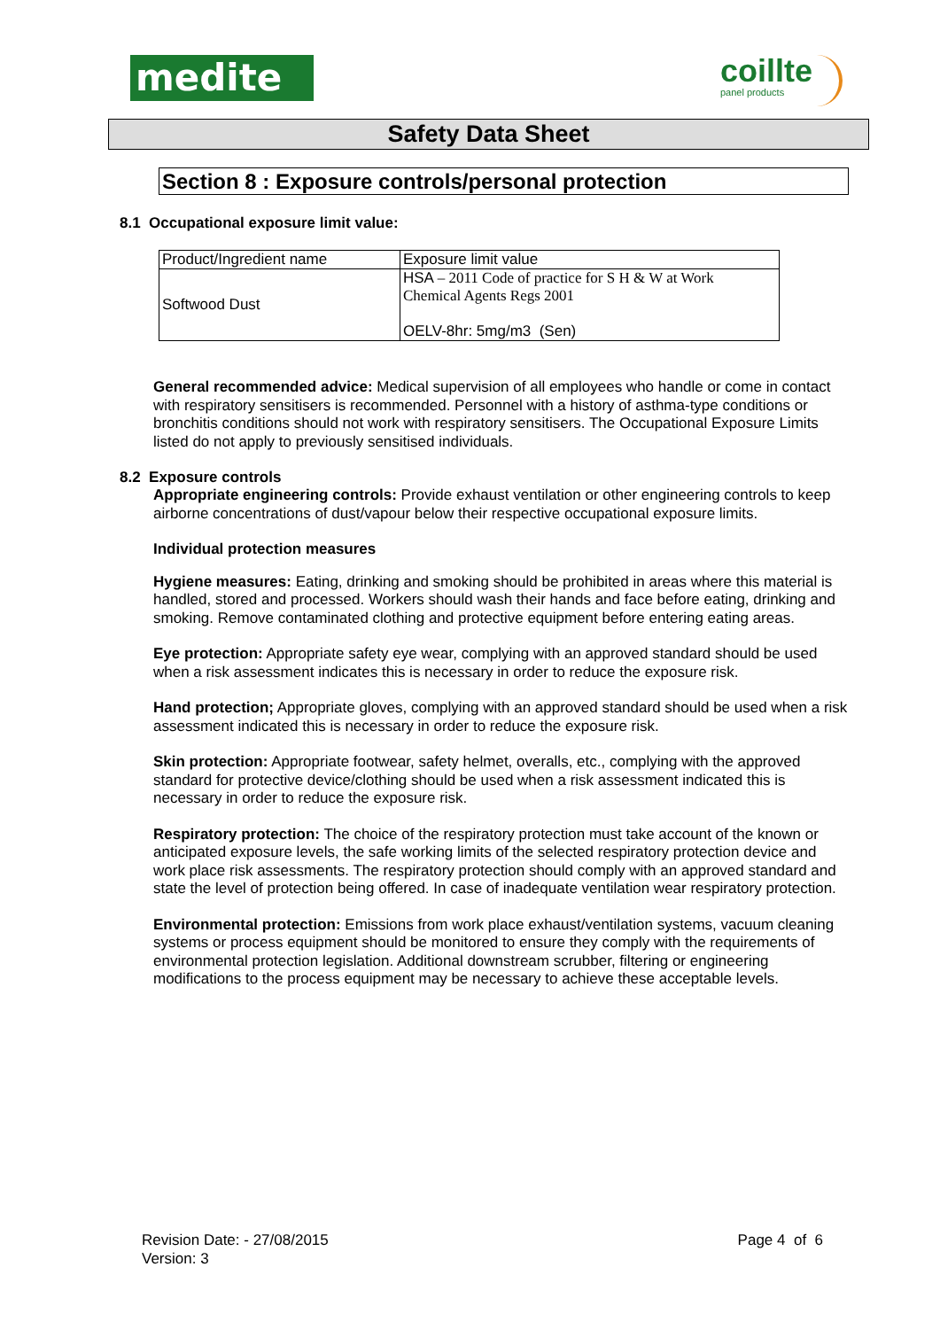medite
coillte
panel products
Safety Data Sheet
Section 8 : Exposure controls/personal protection
8.1 Occupational exposure limit value:
| Product/Ingredient name | Exposure limit value |
| Softwood Dust | HSA – 2011 Code of practice for S H & W at Work Chemical Agents Regs 2001 OELV-8hr: 5mg/m3 (Sen) |
General recommended advice: Medical supervision of all employees who handle or come in contact with respiratory sensitisers is recommended. Personnel with a history of asthma-type conditions or bronchitis conditions should not work with respiratory sensitisers. The Occupational Exposure Limits listed do not apply to previously sensitised individuals.
8.2 Exposure controls
Appropriate engineering controls: Provide exhaust ventilation or other engineering controls to keep airborne concentrations of dust/vapour below their respective occupational exposure limits.
Individual protection measures
Hygiene measures: Eating, drinking and smoking should be prohibited in areas where this material is handled, stored and processed. Workers should wash their hands and face before eating, drinking and smoking. Remove contaminated clothing and protective equipment before entering eating areas.
Eye protection: Appropriate safety eye wear, complying with an approved standard should be used when a risk assessment indicates this is necessary in order to reduce the exposure risk.
Hand protection; Appropriate gloves, complying with an approved standard should be used when a risk assessment indicated this is necessary in order to reduce the exposure risk.
Skin protection: Appropriate footwear, safety helmet, overalls, etc., complying with the approved standard for protective device/clothing should be used when a risk assessment indicated this is necessary in order to reduce the exposure risk.
Respiratory protection: The choice of the respiratory protection must take account of the known or anticipated exposure levels, the safe working limits of the selected respiratory protection device and work place risk assessments. The respiratory protection should comply with an approved standard and state the level of protection being offered. In case of inadequate ventilation wear respiratory protection.
Environmental protection: Emissions from work place exhaust/ventilation systems, vacuum cleaning systems or process equipment should be monitored to ensure they comply with the requirements of environmental protection legislation. Additional downstream scrubber, filtering or engineering modifications to the process equipment may be necessary to achieve these acceptable levels.
Revision Date: - 27/08/2015
Version: 3
Page 4 of 6